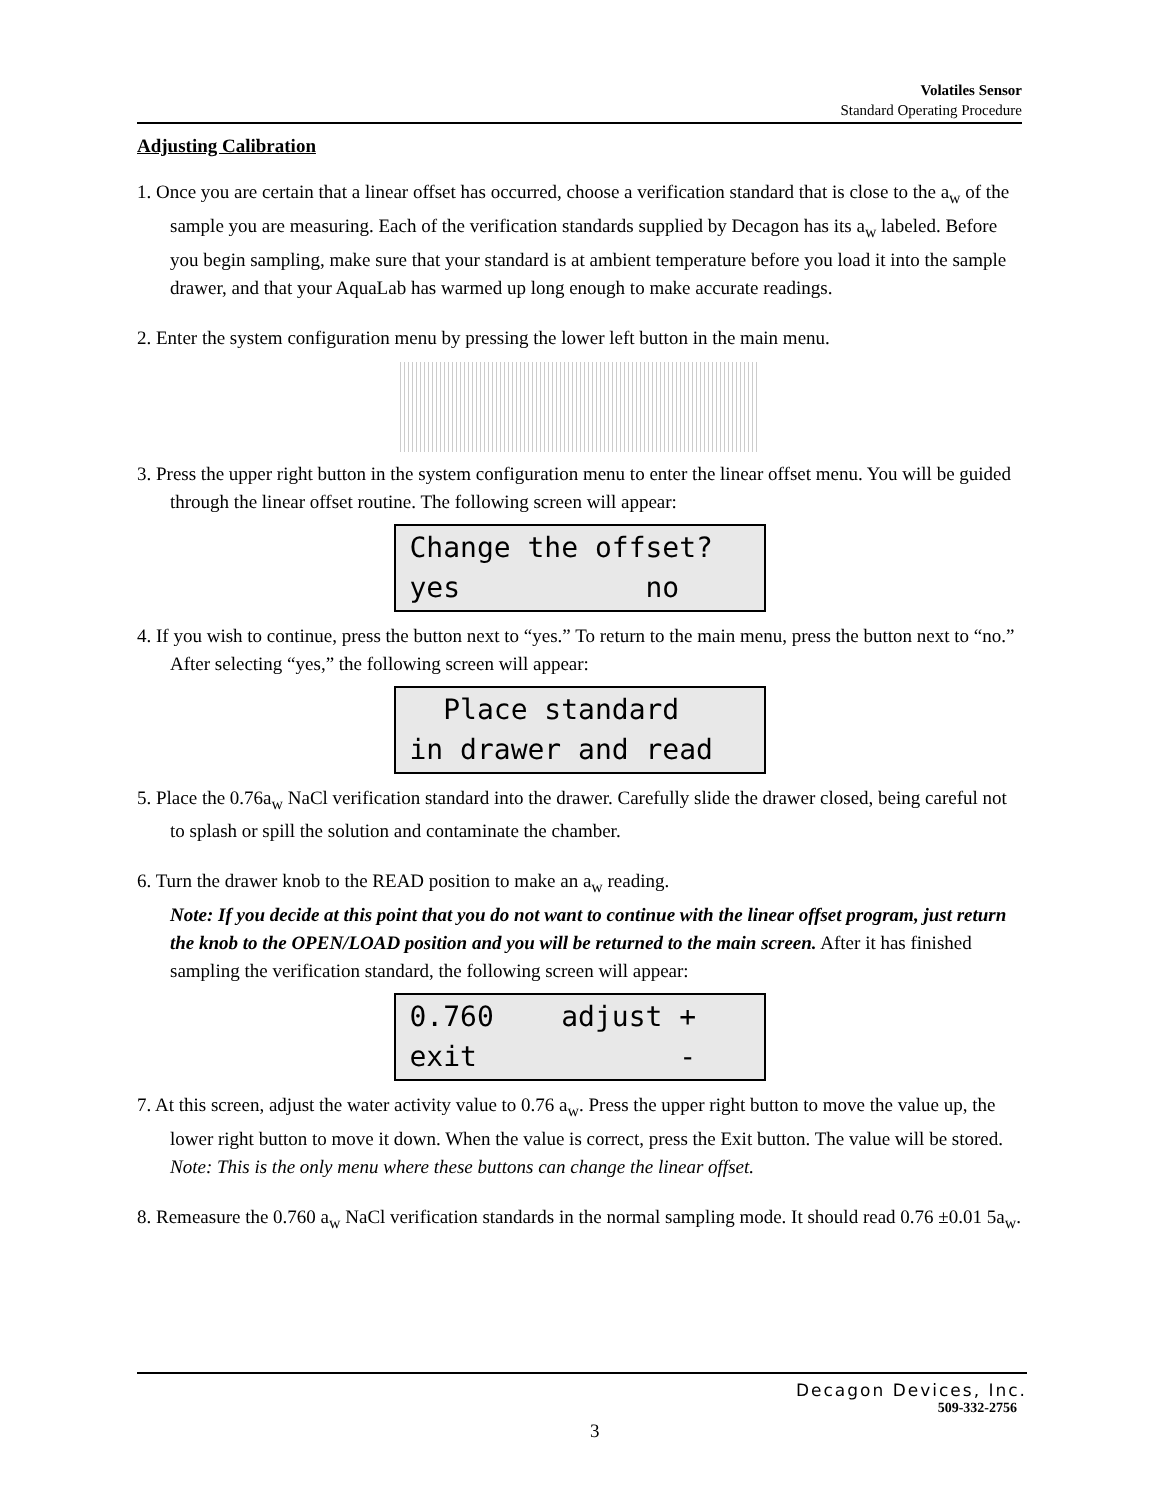Volatiles Sensor
Standard Operating Procedure
Adjusting Calibration
1. Once you are certain that a linear offset has occurred, choose a verification standard that is close to the a<sub>w</sub> of the sample you are measuring. Each of the verification standards supplied by Decagon has its a<sub>w</sub> labeled. Before you begin sampling, make sure that your standard is at ambient temperature before you load it into the sample drawer, and that your AquaLab has warmed up long enough to make accurate readings.
2. Enter the system configuration menu by pressing the lower left button in the main menu.
3. Press the upper right button in the system configuration menu to enter the linear offset menu. You will be guided through the linear offset routine. The following screen will appear:
Change the offset? yes no
4. If you wish to continue, press the button next to “yes.” To return to the main menu, press the button next to “no.” After selecting “yes,” the following screen will appear:
Place standard in drawer and read
5. Place the 0.76a<sub>w</sub> NaCl verification standard into the drawer. Carefully slide the drawer closed, being careful not to splash or spill the solution and contaminate the chamber.
6. Turn the drawer knob to the READ position to make an a<sub>w</sub> reading.
Note: If you decide at this point that you do not want to continue with the linear offset program, just return the knob to the OPEN/LOAD position and you will be returned to the main screen. After it has finished sampling the verification standard, the following screen will appear:
0.760 adjust + exit -
7. At this screen, adjust the water activity value to 0.76 a<sub>w</sub>. Press the upper right button to move the value up, the lower right button to move it down. When the value is correct, press the Exit button. The value will be stored. Note: This is the only menu where these buttons can change the linear offset.
8. Remeasure the 0.760 a<sub>w</sub> NaCl verification standards in the normal sampling mode. It should read 0.76 ±0.01 5a<sub>w</sub>.
Decagon Devices, Inc.
509-332-2756
3